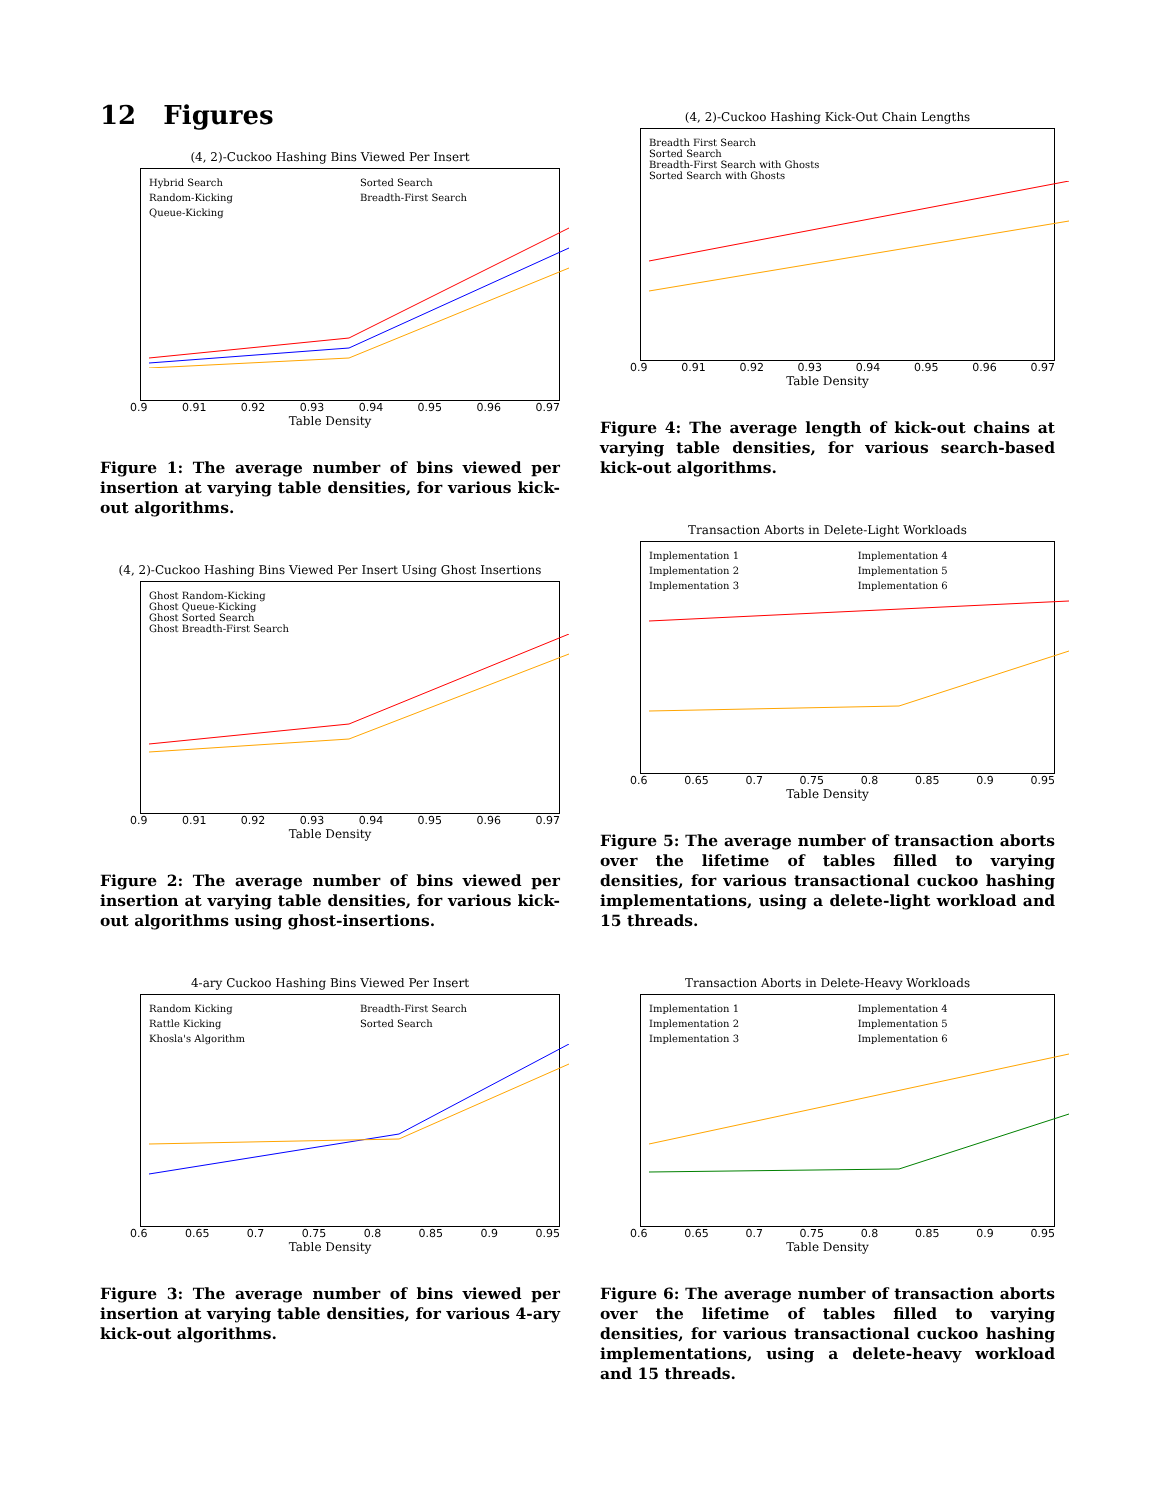12 Figures
(4, 2)-Cuckoo Hashing Bins Viewed Per Insert
Hybrid Search Sorted Search Random-Kicking Breadth-First Search Queue-Kicking
0.9 0.91 0.92 0.93 0.94 0.95 0.96 0.97
Table Density
Figure 1: The average number of bins viewed per insertion at varying table densities, for various kick-out algorithms.
(4, 2)-Cuckoo Hashing Bins Viewed Per Insert Using Ghost Insertions
Ghost Random-Kicking
Ghost Queue-Kicking
Ghost Sorted Search
Ghost Breadth-First Search
0.9 0.91 0.92 0.93 0.94 0.95 0.96 0.97
Table Density
Figure 2: The average number of bins viewed per insertion at varying table densities, for various kick-out algorithms using ghost-insertions.
4-ary Cuckoo Hashing Bins Viewed Per Insert
Random Kicking Breadth-First Search Rattle Kicking Sorted Search Khosla's Algorithm
0.6 0.65 0.7 0.75 0.8 0.85 0.9 0.95
Table Density
Figure 3: The average number of bins viewed per insertion at varying table densities, for various 4-ary kick-out algorithms.
(4, 2)-Cuckoo Hashing Kick-Out Chain Lengths
Breadth First Search
Sorted Search
Breadth-First Search with Ghosts
Sorted Search with Ghosts
0.9 0.91 0.92 0.93 0.94 0.95 0.96 0.97
Table Density
Figure 4: The average length of kick-out chains at varying table densities, for various search-based kick-out algorithms.
Transaction Aborts in Delete-Light Workloads
Implementation 1 Implementation 4 Implementation 2 Implementation 5 Implementation 3 Implementation 6
0.6 0.65 0.7 0.75 0.8 0.85 0.9 0.95
Table Density
Figure 5: The average number of transaction aborts over the lifetime of tables filled to varying densities, for various transactional cuckoo hashing implementations, using a delete-light workload and 15 threads.
Transaction Aborts in Delete-Heavy Workloads
Implementation 1 Implementation 4 Implementation 2 Implementation 5 Implementation 3 Implementation 6
0.6 0.65 0.7 0.75 0.8 0.85 0.9 0.95
Table Density
Figure 6: The average number of transaction aborts over the lifetime of tables filled to varying densities, for various transactional cuckoo hashing implementations, using a delete-heavy workload and 15 threads.